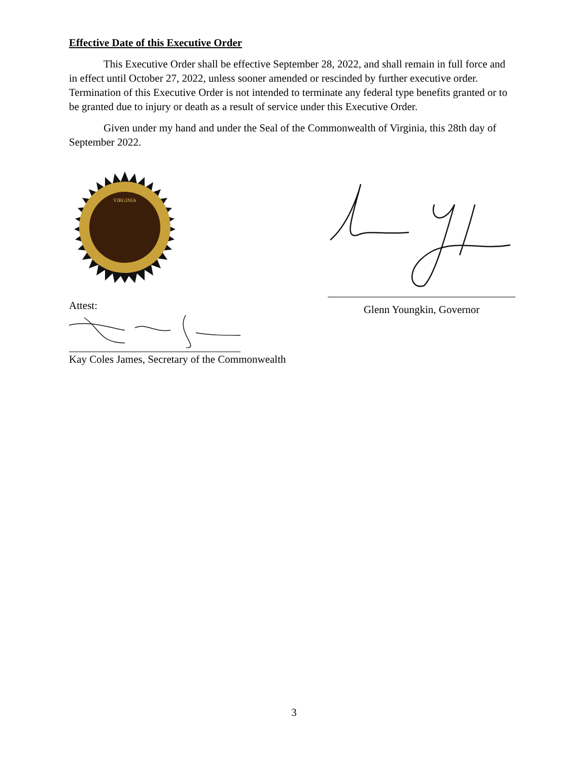Effective Date of this Executive Order
This Executive Order shall be effective September 28, 2022, and shall remain in full force and in effect until October 27, 2022, unless sooner amended or rescinded by further executive order. Termination of this Executive Order is not intended to terminate any federal type benefits granted or to be granted due to injury or death as a result of service under this Executive Order.
Given under my hand and under the Seal of the Commonwealth of Virginia, this 28th day of September 2022.
VIRGINIA
Glenn Youngkin, Governor
Attest:
Kay Coles James, Secretary of the Commonwealth
3